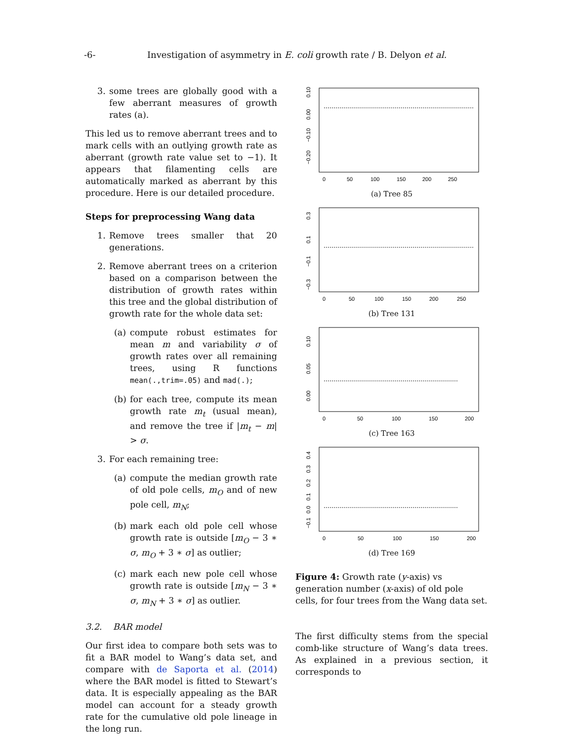-6- Investigation of asymmetry in E. coli growth rate / B. Delyon et al.
3. some trees are globally good with a few aberrant measures of growth rates (a).
This led us to remove aberrant trees and to mark cells with an outlying growth rate as aberrant (growth rate value set to −1). It appears that filamenting cells are automatically marked as aberrant by this procedure. Here is our detailed procedure.
Steps for preprocessing Wang data
1. Remove trees smaller that 20 generations.
2. Remove aberrant trees on a criterion based on a comparison between the distribution of growth rates within this tree and the global distribution of growth rate for the whole data set:
(a) compute robust estimates for mean m and variability σ of growth rates over all remaining trees, using R functions mean(.,trim=.05) and mad(.);
(b) for each tree, compute its mean growth rate m<sub>t</sub> (usual mean), and remove the tree if |m<sub>t</sub> − m| > σ.
3. For each remaining tree:
(a) compute the median growth rate of old pole cells, m<sub>O</sub> and of new pole cell, m<sub>N</sub>;
(b) mark each old pole cell whose growth rate is outside [m<sub>O</sub> − 3 ∗ σ, m<sub>O</sub> + 3 ∗ σ] as outlier;
(c) mark each new pole cell whose growth rate is outside [m<sub>N</sub> − 3 ∗ σ, m<sub>N</sub> + 3 ∗ σ] as outlier.
3.2. BAR model
Our first idea to compare both sets was to fit a BAR model to Wang’s data set, and compare with de Saporta et al. (2014) where the BAR model is fitted to Stewart’s data. It is especially appealing as the BAR model can account for a steady growth rate for the cumulative old pole lineage in the long run.
0.10
0.00
−0.10
−0.20
0
50
100
150
200
250
(a) Tree 85
0.3
0.1
−0.1
−0.3
0
50
100
150
200
250
(b) Tree 131
0.10
0.05
0.00
0
50
100
150
200
(c) Tree 163
0.4
0.3
0.2
0.1
0.0
−0.1
0
50
100
150
200
(d) Tree 169
Figure 4: Growth rate (y-axis) vs generation number (x-axis) of old pole cells, for four trees from the Wang data set.
The first difficulty stems from the special comb-like structure of Wang’s data trees. As explained in a previous section, it corresponds to